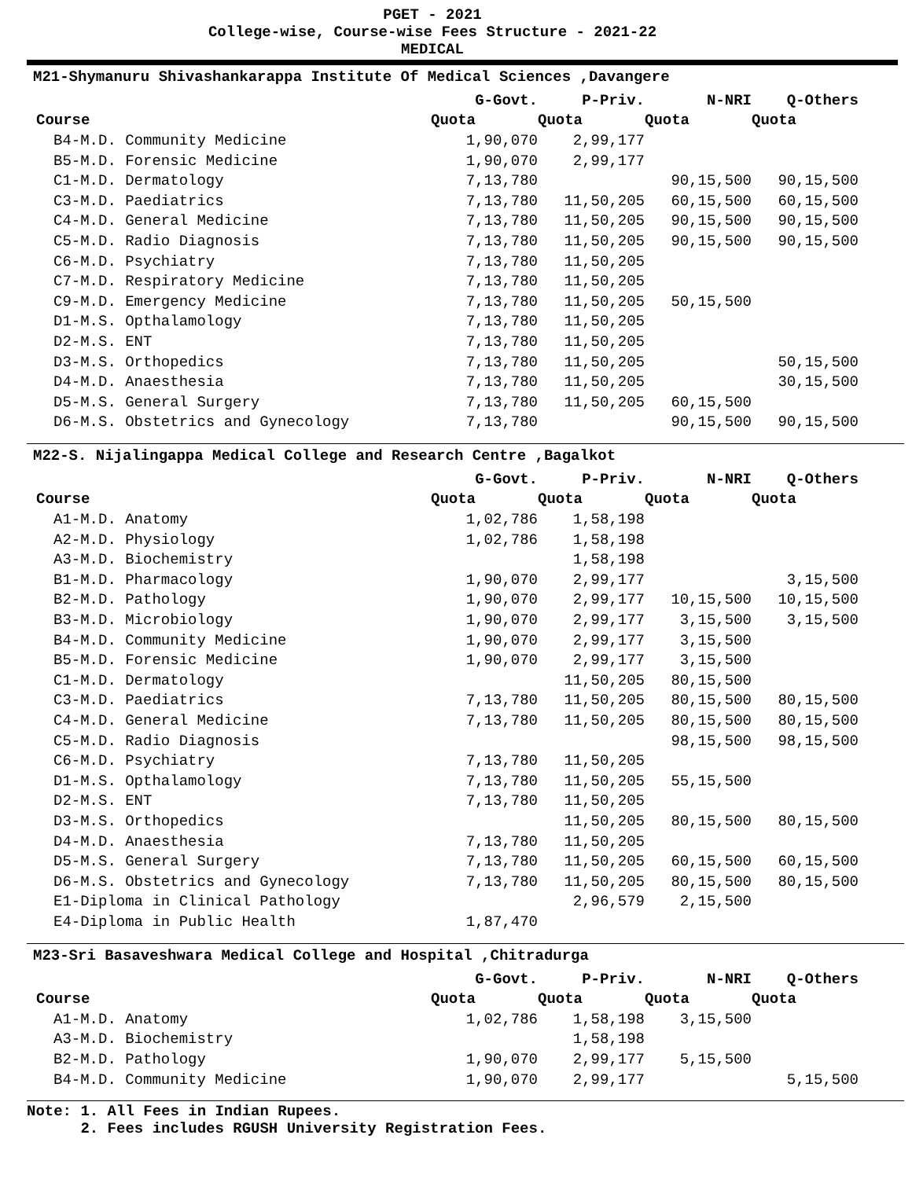PGET - 2021
College-wise, Course-wise Fees Structure - 2021-22
MEDICAL
M21-Shymanuru Shivashankarappa Institute Of Medical Sciences ,Davangere
| | G-Govt. | P-Priv. | N-NRI | Q-Others |
| --- | --- | --- | --- | --- |
| Course | Quota | Quota | Quota | Quota |
| B4-M.D. Community Medicine | 1,90,070 | 2,99,177 | | |
| B5-M.D. Forensic Medicine | 1,90,070 | 2,99,177 | | |
| C1-M.D. Dermatology | 7,13,780 | | 90,15,500 | 90,15,500 |
| C3-M.D. Paediatrics | 7,13,780 | 11,50,205 | 60,15,500 | 60,15,500 |
| C4-M.D. General Medicine | 7,13,780 | 11,50,205 | 90,15,500 | 90,15,500 |
| C5-M.D. Radio Diagnosis | 7,13,780 | 11,50,205 | 90,15,500 | 90,15,500 |
| C6-M.D. Psychiatry | 7,13,780 | 11,50,205 | | |
| C7-M.D. Respiratory Medicine | 7,13,780 | 11,50,205 | | |
| C9-M.D. Emergency Medicine | 7,13,780 | 11,50,205 | 50,15,500 | |
| D1-M.S. Opthalamology | 7,13,780 | 11,50,205 | | |
| D2-M.S. ENT | 7,13,780 | 11,50,205 | | |
| D3-M.S. Orthopedics | 7,13,780 | 11,50,205 | | 50,15,500 |
| D4-M.D. Anaesthesia | 7,13,780 | 11,50,205 | | 30,15,500 |
| D5-M.S. General Surgery | 7,13,780 | 11,50,205 | 60,15,500 | |
| D6-M.S. Obstetrics and Gynecology | 7,13,780 | | 90,15,500 | 90,15,500 |
M22-S. Nijalingappa Medical College and Research Centre ,Bagalkot
| | G-Govt. | P-Priv. | N-NRI | Q-Others |
| --- | --- | --- | --- | --- |
| Course | Quota | Quota | Quota | Quota |
| A1-M.D. Anatomy | 1,02,786 | 1,58,198 | | |
| A2-M.D. Physiology | 1,02,786 | 1,58,198 | | |
| A3-M.D. Biochemistry | | 1,58,198 | | |
| B1-M.D. Pharmacology | 1,90,070 | 2,99,177 | | 3,15,500 |
| B2-M.D. Pathology | 1,90,070 | 2,99,177 | 10,15,500 | 10,15,500 |
| B3-M.D. Microbiology | 1,90,070 | 2,99,177 | 3,15,500 | 3,15,500 |
| B4-M.D. Community Medicine | 1,90,070 | 2,99,177 | 3,15,500 | |
| B5-M.D. Forensic Medicine | 1,90,070 | 2,99,177 | 3,15,500 | |
| C1-M.D. Dermatology | | 11,50,205 | 80,15,500 | |
| C3-M.D. Paediatrics | 7,13,780 | 11,50,205 | 80,15,500 | 80,15,500 |
| C4-M.D. General Medicine | 7,13,780 | 11,50,205 | 80,15,500 | 80,15,500 |
| C5-M.D. Radio Diagnosis | | | 98,15,500 | 98,15,500 |
| C6-M.D. Psychiatry | 7,13,780 | 11,50,205 | | |
| D1-M.S. Opthalamology | 7,13,780 | 11,50,205 | 55,15,500 | |
| D2-M.S. ENT | 7,13,780 | 11,50,205 | | |
| D3-M.S. Orthopedics | | 11,50,205 | 80,15,500 | 80,15,500 |
| D4-M.D. Anaesthesia | 7,13,780 | 11,50,205 | | |
| D5-M.S. General Surgery | 7,13,780 | 11,50,205 | 60,15,500 | 60,15,500 |
| D6-M.S. Obstetrics and Gynecology | 7,13,780 | 11,50,205 | 80,15,500 | 80,15,500 |
| E1-Diploma in Clinical Pathology | | 2,96,579 | 2,15,500 | |
| E4-Diploma in Public Health | 1,87,470 | | | |
M23-Sri Basaveshwara Medical College and Hospital ,Chitradurga
| | G-Govt. | P-Priv. | N-NRI | Q-Others |
| --- | --- | --- | --- | --- |
| Course | Quota | Quota | Quota | Quota |
| A1-M.D. Anatomy | 1,02,786 | 1,58,198 | 3,15,500 | |
| A3-M.D. Biochemistry | | 1,58,198 | | |
| B2-M.D. Pathology | 1,90,070 | 2,99,177 | 5,15,500 | |
| B4-M.D. Community Medicine | 1,90,070 | 2,99,177 | | 5,15,500 |
Note: 1. All Fees in Indian Rupees.
2. Fees includes RGUSH University Registration Fees.